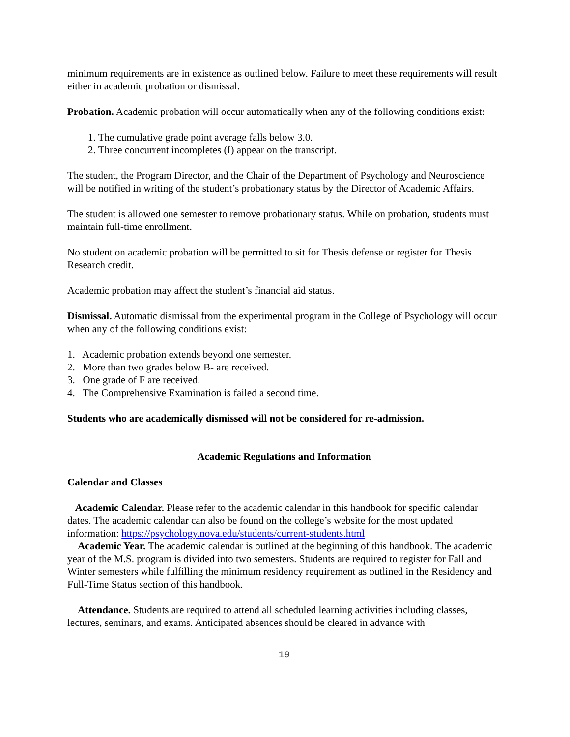minimum requirements are in existence as outlined below. Failure to meet these requirements will result either in academic probation or dismissal.
Probation. Academic probation will occur automatically when any of the following conditions exist:
1. The cumulative grade point average falls below 3.0.
2. Three concurrent incompletes (I) appear on the transcript.
The student, the Program Director, and the Chair of the Department of Psychology and Neuroscience will be notified in writing of the student’s probationary status by the Director of Academic Affairs.
The student is allowed one semester to remove probationary status. While on probation, students must maintain full-time enrollment.
No student on academic probation will be permitted to sit for Thesis defense or register for Thesis Research credit.
Academic probation may affect the student’s financial aid status.
Dismissal. Automatic dismissal from the experimental program in the College of Psychology will occur when any of the following conditions exist:
1. Academic probation extends beyond one semester.
2. More than two grades below B- are received.
3. One grade of F are received.
4. The Comprehensive Examination is failed a second time.
Students who are academically dismissed will not be considered for re-admission.
Academic Regulations and Information
Calendar and Classes
Academic Calendar. Please refer to the academic calendar in this handbook for specific calendar dates. The academic calendar can also be found on the college’s website for the most updated information: https://psychology.nova.edu/students/current-students.html
Academic Year. The academic calendar is outlined at the beginning of this handbook. The academic year of the M.S. program is divided into two semesters. Students are required to register for Fall and Winter semesters while fulfilling the minimum residency requirement as outlined in the Residency and Full-Time Status section of this handbook.
Attendance. Students are required to attend all scheduled learning activities including classes, lectures, seminars, and exams. Anticipated absences should be cleared in advance with
19